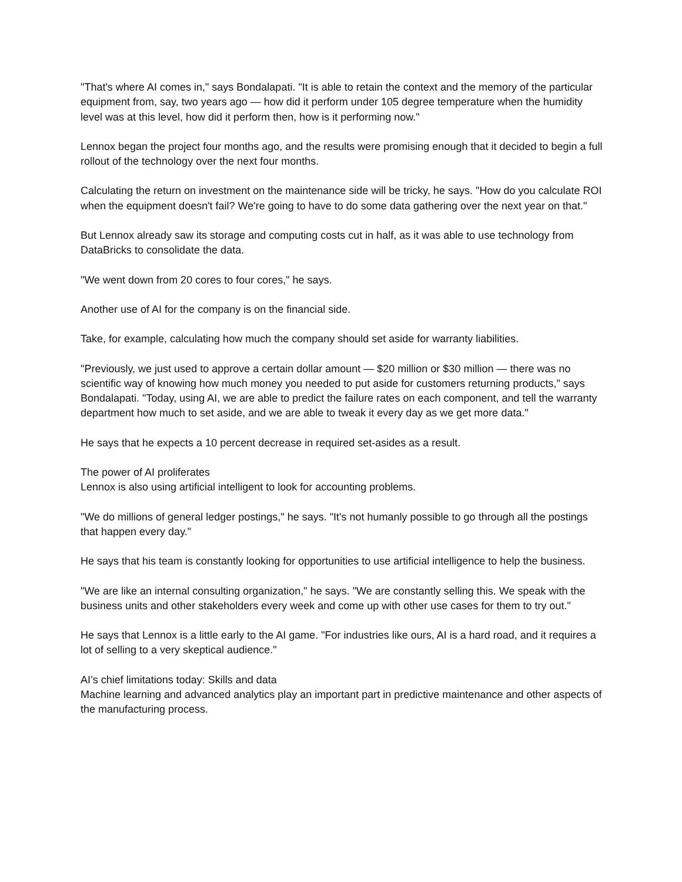"That's where AI comes in," says Bondalapati. "It is able to retain the context and the memory of the particular equipment from, say, two years ago — how did it perform under 105 degree temperature when the humidity level was at this level, how did it perform then, how is it performing now."
Lennox began the project four months ago, and the results were promising enough that it decided to begin a full rollout of the technology over the next four months.
Calculating the return on investment on the maintenance side will be tricky, he says. "How do you calculate ROI when the equipment doesn't fail? We're going to have to do some data gathering over the next year on that."
But Lennox already saw its storage and computing costs cut in half, as it was able to use technology from DataBricks to consolidate the data.
"We went down from 20 cores to four cores," he says.
Another use of AI for the company is on the financial side.
Take, for example, calculating how much the company should set aside for warranty liabilities.
"Previously, we just used to approve a certain dollar amount — $20 million or $30 million — there was no scientific way of knowing how much money you needed to put aside for customers returning products," says Bondalapati. "Today, using AI, we are able to predict the failure rates on each component, and tell the warranty department how much to set aside, and we are able to tweak it every day as we get more data."
He says that he expects a 10 percent decrease in required set-asides as a result.
The power of AI proliferates
Lennox is also using artificial intelligent to look for accounting problems.
"We do millions of general ledger postings," he says. "It's not humanly possible to go through all the postings that happen every day."
He says that his team is constantly looking for opportunities to use artificial intelligence to help the business.
"We are like an internal consulting organization," he says. "We are constantly selling this. We speak with the business units and other stakeholders every week and come up with other use cases for them to try out."
He says that Lennox is a little early to the AI game. "For industries like ours, AI is a hard road, and it requires a lot of selling to a very skeptical audience."
AI’s chief limitations today: Skills and data
Machine learning and advanced analytics play an important part in predictive maintenance and other aspects of the manufacturing process.